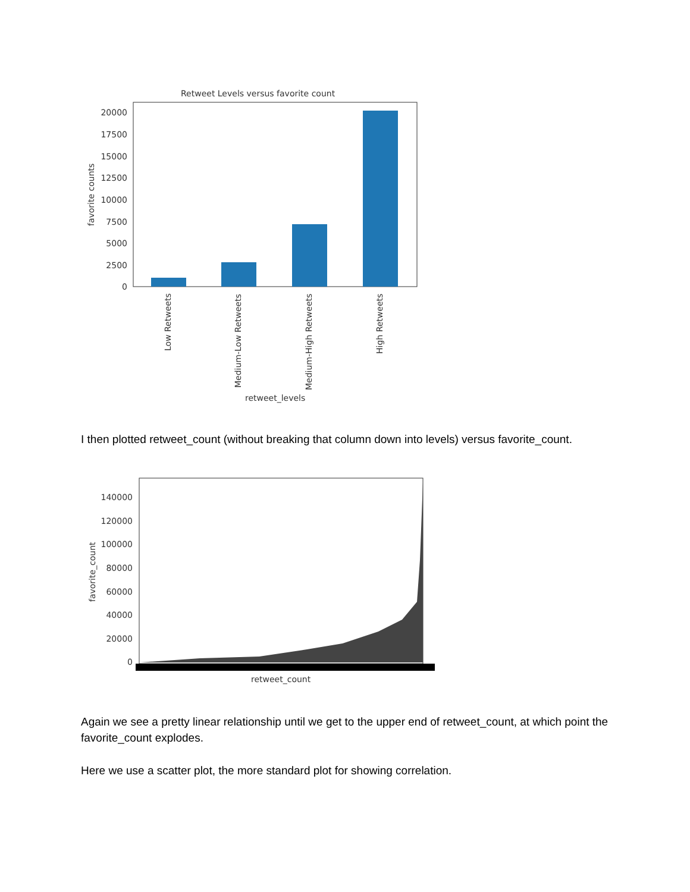Retweet Levels versus favorite count
20000
17500
15000
12500
10000
7500
5000
2500
0
favorite counts
Low Retweets
Medium-Low Retweets
Medium-High Retweets
High Retweets
retweet_levels
I then plotted retweet_count (without breaking that column down into levels) versus favorite_count.
140000
120000
100000
80000
60000
40000
20000
0
favorite_count
retweet_count
Again we see a pretty linear relationship until we get to the upper end of retweet_count, at which point the favorite_count explodes.
Here we use a scatter plot, the more standard plot for showing correlation.